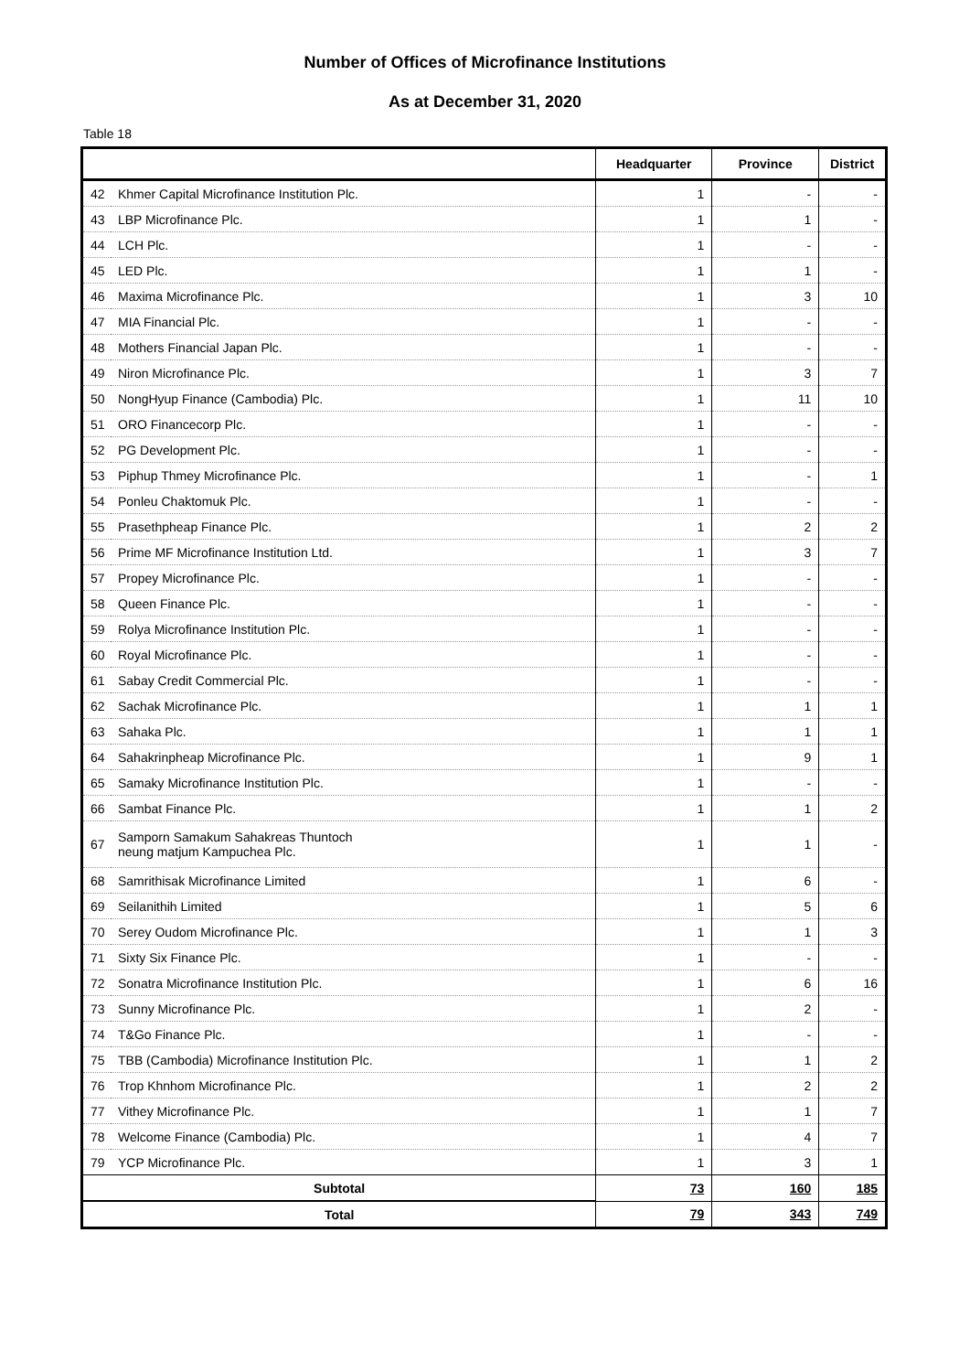Number of Offices of Microfinance Institutions
As at December 31, 2020
Table 18
| | | Headquarter | Province | District |
| --- | --- | --- | --- | --- |
| 42 | Khmer Capital Microfinance Institution Plc. | 1 | - | - |
| 43 | LBP Microfinance Plc. | 1 | 1 | - |
| 44 | LCH Plc. | 1 | - | - |
| 45 | LED Plc. | 1 | 1 | - |
| 46 | Maxima Microfinance Plc. | 1 | 3 | 10 |
| 47 | MIA Financial Plc. | 1 | - | - |
| 48 | Mothers Financial Japan Plc. | 1 | - | - |
| 49 | Niron Microfinance Plc. | 1 | 3 | 7 |
| 50 | NongHyup Finance (Cambodia) Plc. | 1 | 11 | 10 |
| 51 | ORO Financecorp Plc. | 1 | - | - |
| 52 | PG Development Plc. | 1 | - | - |
| 53 | Piphup Thmey Microfinance Plc. | 1 | - | 1 |
| 54 | Ponleu Chaktomuk Plc. | 1 | - | - |
| 55 | Prasethpheap Finance Plc. | 1 | 2 | 2 |
| 56 | Prime MF Microfinance Institution Ltd. | 1 | 3 | 7 |
| 57 | Propey Microfinance Plc. | 1 | - | - |
| 58 | Queen Finance Plc. | 1 | - | - |
| 59 | Rolya Microfinance Institution Plc. | 1 | - | - |
| 60 | Royal Microfinance Plc. | 1 | - | - |
| 61 | Sabay Credit Commercial Plc. | 1 | - | - |
| 62 | Sachak Microfinance Plc. | 1 | 1 | 1 |
| 63 | Sahaka Plc. | 1 | 1 | 1 |
| 64 | Sahakrinpheap Microfinance Plc. | 1 | 9 | 1 |
| 65 | Samaky Microfinance Institution Plc. | 1 | - | - |
| 66 | Sambat Finance Plc. | 1 | 1 | 2 |
| 67 | Samporn Samakum Sahakreas Thuntoch neung matjum Kampuchea Plc. | 1 | 1 | - |
| 68 | Samrithisak Microfinance Limited | 1 | 6 | - |
| 69 | Seilanithih Limited | 1 | 5 | 6 |
| 70 | Serey Oudom Microfinance Plc. | 1 | 1 | 3 |
| 71 | Sixty Six Finance Plc. | 1 | - | - |
| 72 | Sonatra Microfinance Institution Plc. | 1 | 6 | 16 |
| 73 | Sunny Microfinance Plc. | 1 | 2 | - |
| 74 | T&Go Finance Plc. | 1 | - | - |
| 75 | TBB (Cambodia) Microfinance Institution Plc. | 1 | 1 | 2 |
| 76 | Trop Khnhom Microfinance Plc. | 1 | 2 | 2 |
| 77 | Vithey Microfinance Plc. | 1 | 1 | 7 |
| 78 | Welcome Finance (Cambodia) Plc. | 1 | 4 | 7 |
| 79 | YCP Microfinance Plc. | 1 | 3 | 1 |
| Subtotal | | 73 | 160 | 185 |
| Total | | 79 | 343 | 749 |